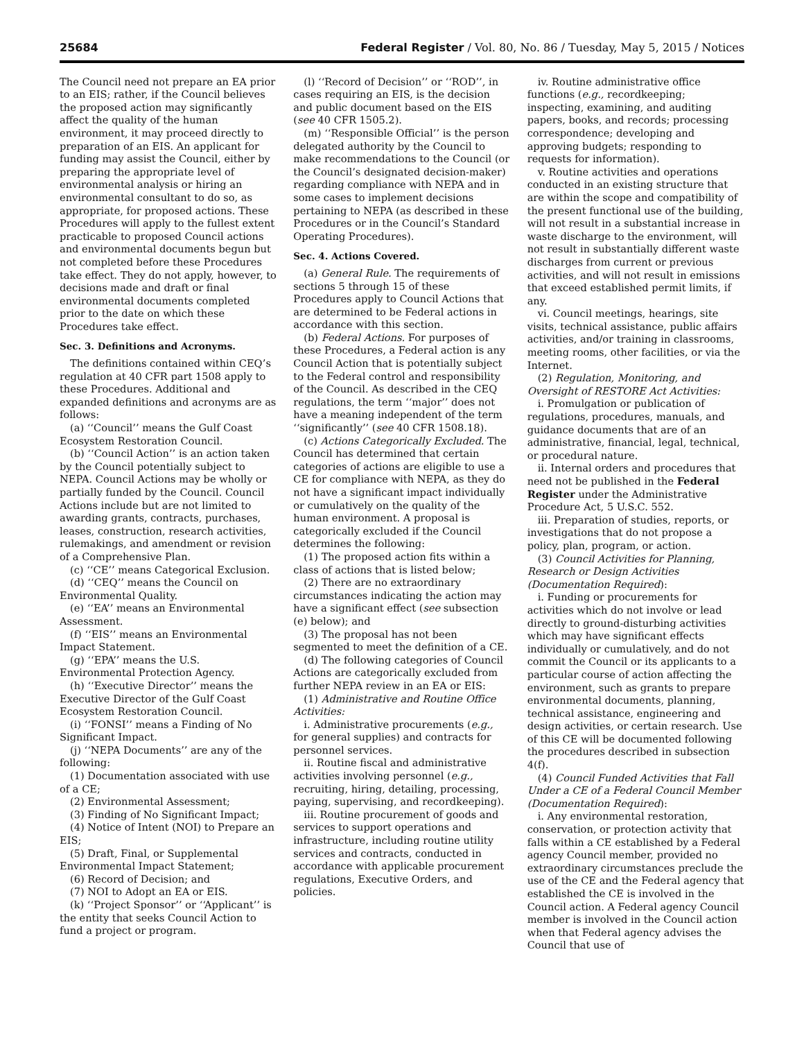25684 Federal Register / Vol. 80, No. 86 / Tuesday, May 5, 2015 / Notices
The Council need not prepare an EA prior to an EIS; rather, if the Council believes the proposed action may significantly affect the quality of the human environment, it may proceed directly to preparation of an EIS. An applicant for funding may assist the Council, either by preparing the appropriate level of environmental analysis or hiring an environmental consultant to do so, as appropriate, for proposed actions. These Procedures will apply to the fullest extent practicable to proposed Council actions and environmental documents begun but not completed before these Procedures take effect. They do not apply, however, to decisions made and draft or final environmental documents completed prior to the date on which these Procedures take effect.
Sec. 3. Definitions and Acronyms.
The definitions contained within CEQ’s regulation at 40 CFR part 1508 apply to these Procedures. Additional and expanded definitions and acronyms are as follows:
(a) ‘‘Council’’ means the Gulf Coast Ecosystem Restoration Council.
(b) ‘‘Council Action’’ is an action taken by the Council potentially subject to NEPA. Council Actions may be wholly or partially funded by the Council. Council Actions include but are not limited to awarding grants, contracts, purchases, leases, construction, research activities, rulemakings, and amendment or revision of a Comprehensive Plan.
(c) ‘‘CE’’ means Categorical Exclusion.
(d) ‘‘CEQ’’ means the Council on Environmental Quality.
(e) ‘‘EA’’ means an Environmental Assessment.
(f) ‘‘EIS’’ means an Environmental Impact Statement.
(g) ‘‘EPA’’ means the U.S. Environmental Protection Agency.
(h) ‘‘Executive Director’’ means the Executive Director of the Gulf Coast Ecosystem Restoration Council.
(i) ‘‘FONSI’’ means a Finding of No Significant Impact.
(j) ‘‘NEPA Documents’’ are any of the following:
(1) Documentation associated with use of a CE;
(2) Environmental Assessment;
(3) Finding of No Significant Impact;
(4) Notice of Intent (NOI) to Prepare an EIS;
(5) Draft, Final, or Supplemental Environmental Impact Statement;
(6) Record of Decision; and
(7) NOI to Adopt an EA or EIS.
(k) ‘‘Project Sponsor’’ or ‘‘Applicant’’ is the entity that seeks Council Action to fund a project or program.
(l) ‘‘Record of Decision’’ or ‘‘ROD’’, in cases requiring an EIS, is the decision and public document based on the EIS (see 40 CFR 1505.2).
(m) ‘‘Responsible Official’’ is the person delegated authority by the Council to make recommendations to the Council (or the Council’s designated decision-maker) regarding compliance with NEPA and in some cases to implement decisions pertaining to NEPA (as described in these Procedures or in the Council’s Standard Operating Procedures).
Sec. 4. Actions Covered.
(a) General Rule. The requirements of sections 5 through 15 of these Procedures apply to Council Actions that are determined to be Federal actions in accordance with this section.
(b) Federal Actions. For purposes of these Procedures, a Federal action is any Council Action that is potentially subject to the Federal control and responsibility of the Council. As described in the CEQ regulations, the term ‘‘major’’ does not have a meaning independent of the term ‘‘significantly’’ (see 40 CFR 1508.18).
(c) Actions Categorically Excluded. The Council has determined that certain categories of actions are eligible to use a CE for compliance with NEPA, as they do not have a significant impact individually or cumulatively on the quality of the human environment. A proposal is categorically excluded if the Council determines the following:
(1) The proposed action fits within a class of actions that is listed below;
(2) There are no extraordinary circumstances indicating the action may have a significant effect (see subsection (e) below); and
(3) The proposal has not been segmented to meet the definition of a CE.
(d) The following categories of Council Actions are categorically excluded from further NEPA review in an EA or EIS:
(1) Administrative and Routine Office Activities:
i. Administrative procurements (e.g., for general supplies) and contracts for personnel services.
ii. Routine fiscal and administrative activities involving personnel (e.g., recruiting, hiring, detailing, processing, paying, supervising, and recordkeeping).
iii. Routine procurement of goods and services to support operations and infrastructure, including routine utility services and contracts, conducted in accordance with applicable procurement regulations, Executive Orders, and policies.
iv. Routine administrative office functions (e.g., recordkeeping; inspecting, examining, and auditing papers, books, and records; processing correspondence; developing and approving budgets; responding to requests for information).
v. Routine activities and operations conducted in an existing structure that are within the scope and compatibility of the present functional use of the building, will not result in a substantial increase in waste discharge to the environment, will not result in substantially different waste discharges from current or previous activities, and will not result in emissions that exceed established permit limits, if any.
vi. Council meetings, hearings, site visits, technical assistance, public affairs activities, and/or training in classrooms, meeting rooms, other facilities, or via the Internet.
(2) Regulation, Monitoring, and Oversight of RESTORE Act Activities:
i. Promulgation or publication of regulations, procedures, manuals, and guidance documents that are of an administrative, financial, legal, technical, or procedural nature.
ii. Internal orders and procedures that need not be published in the Federal Register under the Administrative Procedure Act, 5 U.S.C. 552.
iii. Preparation of studies, reports, or investigations that do not propose a policy, plan, program, or action.
(3) Council Activities for Planning, Research or Design Activities (Documentation Required):
i. Funding or procurements for activities which do not involve or lead directly to ground-disturbing activities which may have significant effects individually or cumulatively, and do not commit the Council or its applicants to a particular course of action affecting the environment, such as grants to prepare environmental documents, planning, technical assistance, engineering and design activities, or certain research. Use of this CE will be documented following the procedures described in subsection 4(f).
(4) Council Funded Activities that Fall Under a CE of a Federal Council Member (Documentation Required):
i. Any environmental restoration, conservation, or protection activity that falls within a CE established by a Federal agency Council member, provided no extraordinary circumstances preclude the use of the CE and the Federal agency that established the CE is involved in the Council action. A Federal agency Council member is involved in the Council action when that Federal agency advises the Council that use of